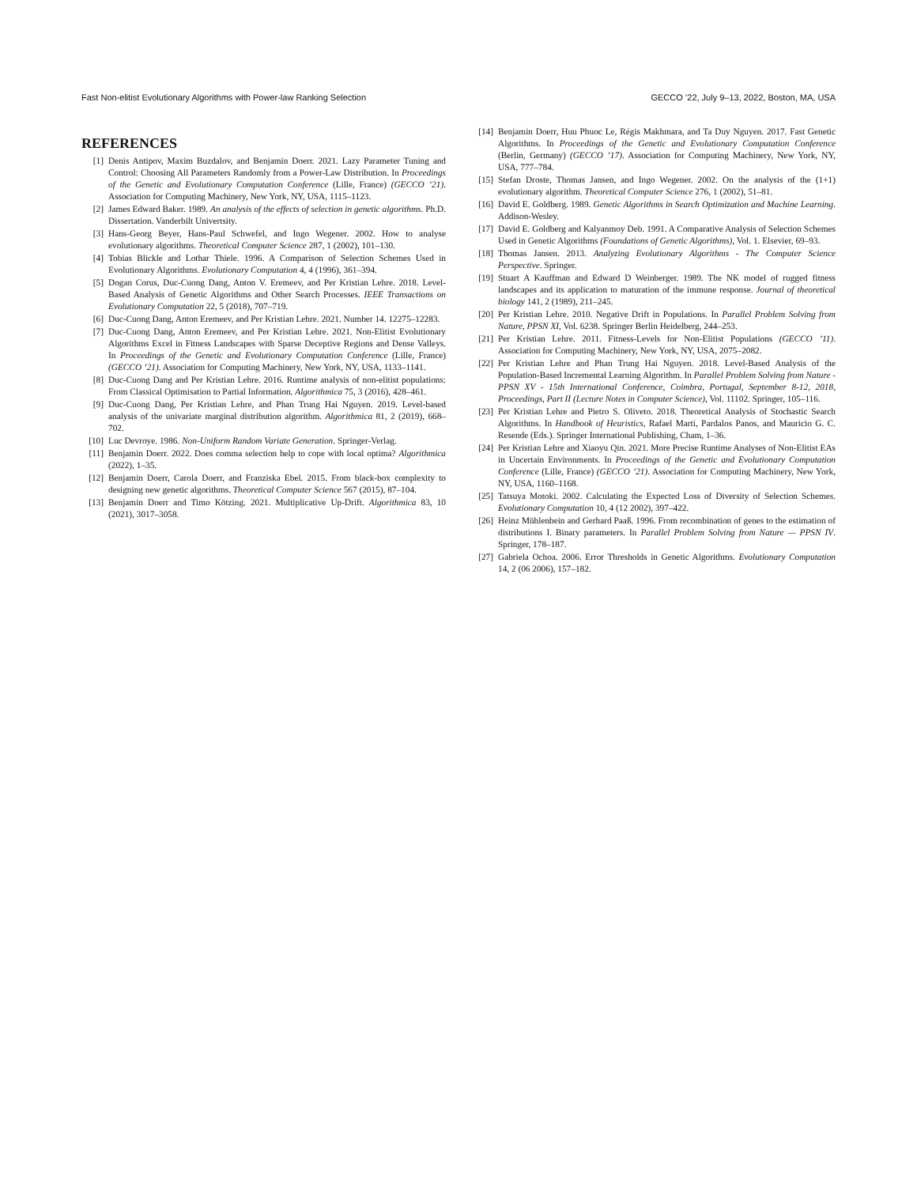Fast Non-elitist Evolutionary Algorithms with Power-law Ranking Selection GECCO ’22, July 9–13, 2022, Boston, MA, USA
REFERENCES
[1] Denis Antipov, Maxim Buzdalov, and Benjamin Doerr. 2021. Lazy Parameter Tuning and Control: Choosing All Parameters Randomly from a Power-Law Distribution. In Proceedings of the Genetic and Evolutionary Computation Conference (Lille, France) (GECCO ’21). Association for Computing Machinery, New York, NY, USA, 1115–1123.
[2] James Edward Baker. 1989. An analysis of the effects of selection in genetic algorithms. Ph.D. Dissertation. Vanderbilt Univertsity.
[3] Hans-Georg Beyer, Hans-Paul Schwefel, and Ingo Wegener. 2002. How to analyse evolutionary algorithms. Theoretical Computer Science 287, 1 (2002), 101–130.
[4] Tobias Blickle and Lothar Thiele. 1996. A Comparison of Selection Schemes Used in Evolutionary Algorithms. Evolutionary Computation 4, 4 (1996), 361–394.
[5] Dogan Corus, Duc-Cuong Dang, Anton V. Eremeev, and Per Kristian Lehre. 2018. Level-Based Analysis of Genetic Algorithms and Other Search Processes. IEEE Transactions on Evolutionary Computation 22, 5 (2018), 707–719.
[6] Duc-Cuong Dang, Anton Eremeev, and Per Kristian Lehre. 2021. Number 14. 12275–12283.
[7] Duc-Cuong Dang, Anton Eremeev, and Per Kristian Lehre. 2021. Non-Elitist Evolutionary Algorithms Excel in Fitness Landscapes with Sparse Deceptive Regions and Dense Valleys. In Proceedings of the Genetic and Evolutionary Computation Conference (Lille, France) (GECCO ’21). Association for Computing Machinery, New York, NY, USA, 1133–1141.
[8] Duc-Cuong Dang and Per Kristian Lehre. 2016. Runtime analysis of non-elitist populations: From Classical Optimisation to Partial Information. Algorithmica 75, 3 (2016), 428–461.
[9] Duc-Cuong Dang, Per Kristian Lehre, and Phan Trung Hai Nguyen. 2019. Level-based analysis of the univariate marginal distribution algorithm. Algorithmica 81, 2 (2019), 668–702.
[10] Luc Devroye. 1986. Non-Uniform Random Variate Generation. Springer-Verlag.
[11] Benjamin Doerr. 2022. Does comma selection help to cope with local optima? Algorithmica (2022), 1–35.
[12] Benjamin Doerr, Carola Doerr, and Franziska Ebel. 2015. From black-box complexity to designing new genetic algorithms. Theoretical Computer Science 567 (2015), 87–104.
[13] Benjamin Doerr and Timo Kötzing. 2021. Multiplicative Up-Drift. Algorithmica 83, 10 (2021), 3017–3058.
[14] Benjamin Doerr, Huu Phuoc Le, Régis Makhmara, and Ta Duy Nguyen. 2017. Fast Genetic Algorithms. In Proceedings of the Genetic and Evolutionary Computation Conference (Berlin, Germany) (GECCO ’17). Association for Computing Machinery, New York, NY, USA, 777–784.
[15] Stefan Droste, Thomas Jansen, and Ingo Wegener. 2002. On the analysis of the (1+1) evolutionary algorithm. Theoretical Computer Science 276, 1 (2002), 51–81.
[16] David E. Goldberg. 1989. Genetic Algorithms in Search Optimization and Machine Learning. Addison-Wesley.
[17] David E. Goldberg and Kalyanmoy Deb. 1991. A Comparative Analysis of Selection Schemes Used in Genetic Algorithms (Foundations of Genetic Algorithms), Vol. 1. Elsevier, 69–93.
[18] Thomas Jansen. 2013. Analyzing Evolutionary Algorithms - The Computer Science Perspective. Springer.
[19] Stuart A Kauffman and Edward D Weinberger. 1989. The NK model of rugged fitness landscapes and its application to maturation of the immune response. Journal of theoretical biology 141, 2 (1989), 211–245.
[20] Per Kristian Lehre. 2010. Negative Drift in Populations. In Parallel Problem Solving from Nature, PPSN XI, Vol. 6238. Springer Berlin Heidelberg, 244–253.
[21] Per Kristian Lehre. 2011. Fitness-Levels for Non-Elitist Populations (GECCO ’11). Association for Computing Machinery, New York, NY, USA, 2075–2082.
[22] Per Kristian Lehre and Phan Trung Hai Nguyen. 2018. Level-Based Analysis of the Population-Based Incremental Learning Algorithm. In Parallel Problem Solving from Nature - PPSN XV - 15th International Conference, Coimbra, Portugal, September 8-12, 2018, Proceedings, Part II (Lecture Notes in Computer Science), Vol. 11102. Springer, 105–116.
[23] Per Kristian Lehre and Pietro S. Oliveto. 2018. Theoretical Analysis of Stochastic Search Algorithms. In Handbook of Heuristics, Rafael Martí, Pardalos Panos, and Mauricio G. C. Resende (Eds.). Springer International Publishing, Cham, 1–36.
[24] Per Kristian Lehre and Xiaoyu Qin. 2021. More Precise Runtime Analyses of Non-Elitist EAs in Uncertain Environments. In Proceedings of the Genetic and Evolutionary Computation Conference (Lille, France) (GECCO ’21). Association for Computing Machinery, New York, NY, USA, 1160–1168.
[25] Tatsuya Motoki. 2002. Calculating the Expected Loss of Diversity of Selection Schemes. Evolutionary Computation 10, 4 (12 2002), 397–422.
[26] Heinz Mühlenbein and Gerhard Paaß. 1996. From recombination of genes to the estimation of distributions I. Binary parameters. In Parallel Problem Solving from Nature — PPSN IV. Springer, 178–187.
[27] Gabriela Ochoa. 2006. Error Thresholds in Genetic Algorithms. Evolutionary Computation 14, 2 (06 2006), 157–182.